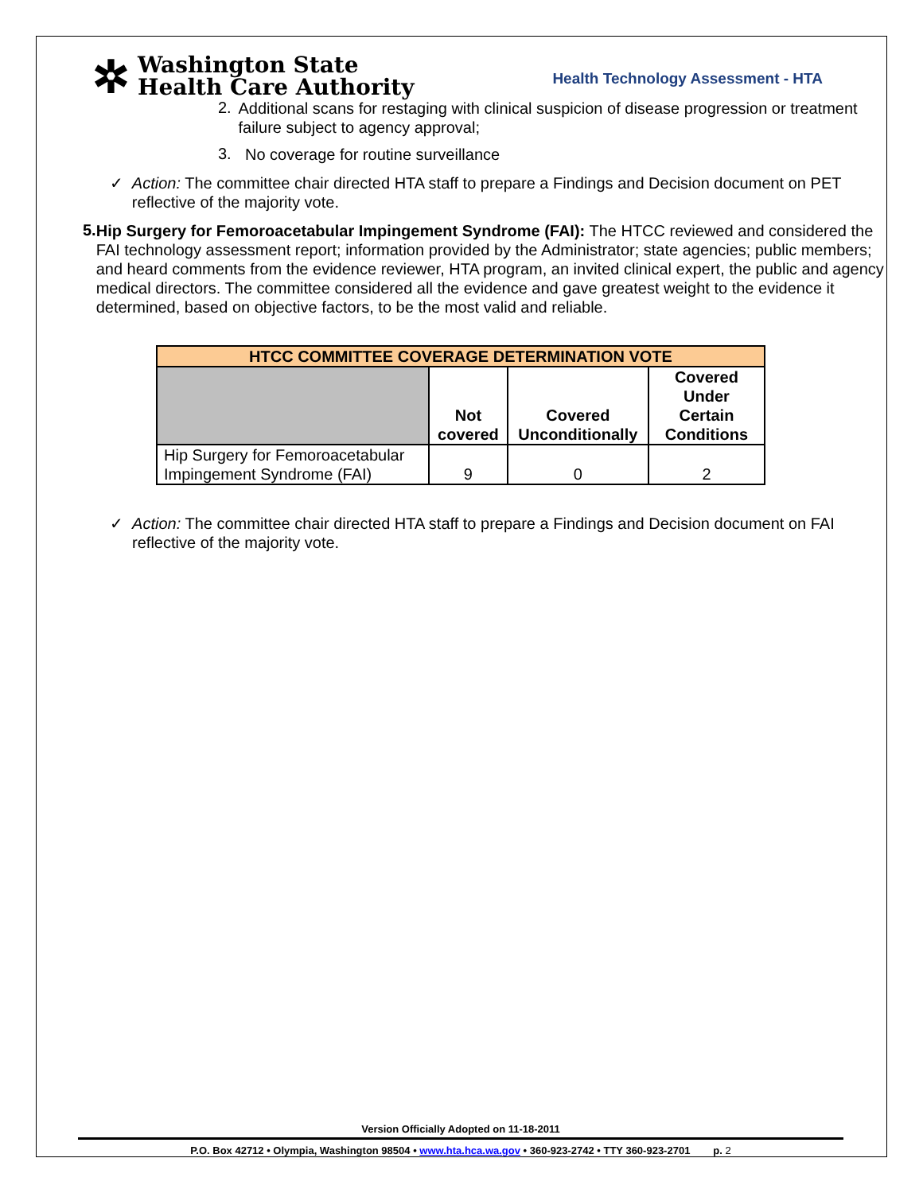✲
Washington State
Health Care Authority
Health Technology Assessment - HTA
2.
Additional scans for restaging with clinical suspicion of disease progression or treatment failure subject to agency approval;
3.
No coverage for routine surveillance
✓
Action: The committee chair directed HTA staff to prepare a Findings and Decision document on PET reflective of the majority vote.
5.
Hip Surgery for Femoroacetabular Impingement Syndrome (FAI): The HTCC reviewed and considered the FAI technology assessment report; information provided by the Administrator; state agencies; public members; and heard comments from the evidence reviewer, HTA program, an invited clinical expert, the public and agency medical directors. The committee considered all the evidence and gave greatest weight to the evidence it determined, based on objective factors, to be the most valid and reliable.
| HTCC COMMITTEE COVERAGE DETERMINATION VOTE | | | |
| --- | --- | --- | --- |
| | Not covered | Covered Unconditionally | Covered Under Certain Conditions |
| Hip Surgery for Femoroacetabular Impingement Syndrome (FAI) | 9 | 0 | 2 |
✓
Action: The committee chair directed HTA staff to prepare a Findings and Decision document on FAI reflective of the majority vote.
Version Officially Adopted on 11-18-2011
P.O. Box 42712 • Olympia, Washington 98504 • www.hta.hca.wa.gov • 360-923-2742 • TTY 360-923-2701 p. 2